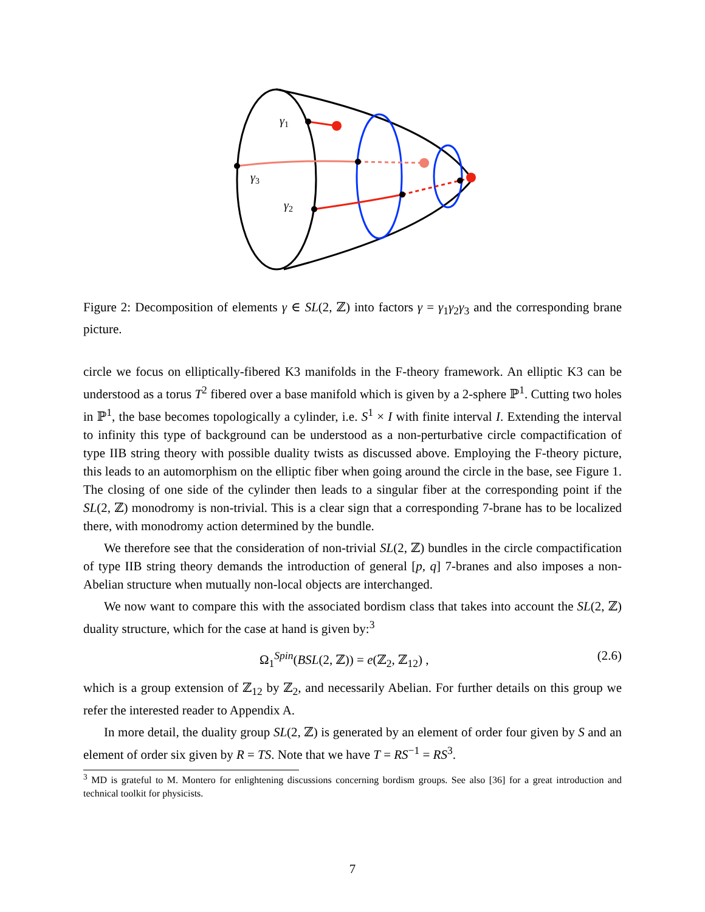γ1
γ3
γ2
Figure 2: Decomposition of elements γ ∈ SL(2, ℤ) into factors γ = γ<sub>1</sub>γ<sub>2</sub>γ<sub>3</sub> and the corresponding brane picture.
circle we focus on elliptically-fibered K3 manifolds in the F-theory framework. An elliptic K3 can be understood as a torus T<sup>2</sup> fibered over a base manifold which is given by a 2-sphere ℙ<sup>1</sup>. Cutting two holes in ℙ<sup>1</sup>, the base becomes topologically a cylinder, i.e. S<sup>1</sup> × I with finite interval I. Extending the interval to infinity this type of background can be understood as a non-perturbative circle compactification of type IIB string theory with possible duality twists as discussed above. Employing the F-theory picture, this leads to an automorphism on the elliptic fiber when going around the circle in the base, see Figure 1. The closing of one side of the cylinder then leads to a singular fiber at the corresponding point if the SL(2, ℤ) monodromy is non-trivial. This is a clear sign that a corresponding 7-brane has to be localized there, with monodromy action determined by the bundle.
We therefore see that the consideration of non-trivial SL(2, ℤ) bundles in the circle compactification of type IIB string theory demands the introduction of general [p, q] 7-branes and also imposes a non-Abelian structure when mutually non-local objects are interchanged.
We now want to compare this with the associated bordism class that takes into account the SL(2, ℤ) duality structure, which for the case at hand is given by:<sup>3</sup>
Ω<sub>1</sub><sup>Spin</sup>(BSL(2, ℤ)) = e(ℤ<sub>2</sub>, ℤ<sub>12</sub>) , (2.6)
which is a group extension of ℤ<sub>12</sub> by ℤ<sub>2</sub>, and necessarily Abelian. For further details on this group we refer the interested reader to Appendix A.
In more detail, the duality group SL(2, ℤ) is generated by an element of order four given by S and an element of order six given by R = TS. Note that we have T = RS<sup>−1</sup> = RS<sup>3</sup>.
<sup>3</sup> MD is grateful to M. Montero for enlightening discussions concerning bordism groups. See also [36] for a great introduction and technical toolkit for physicists.
7